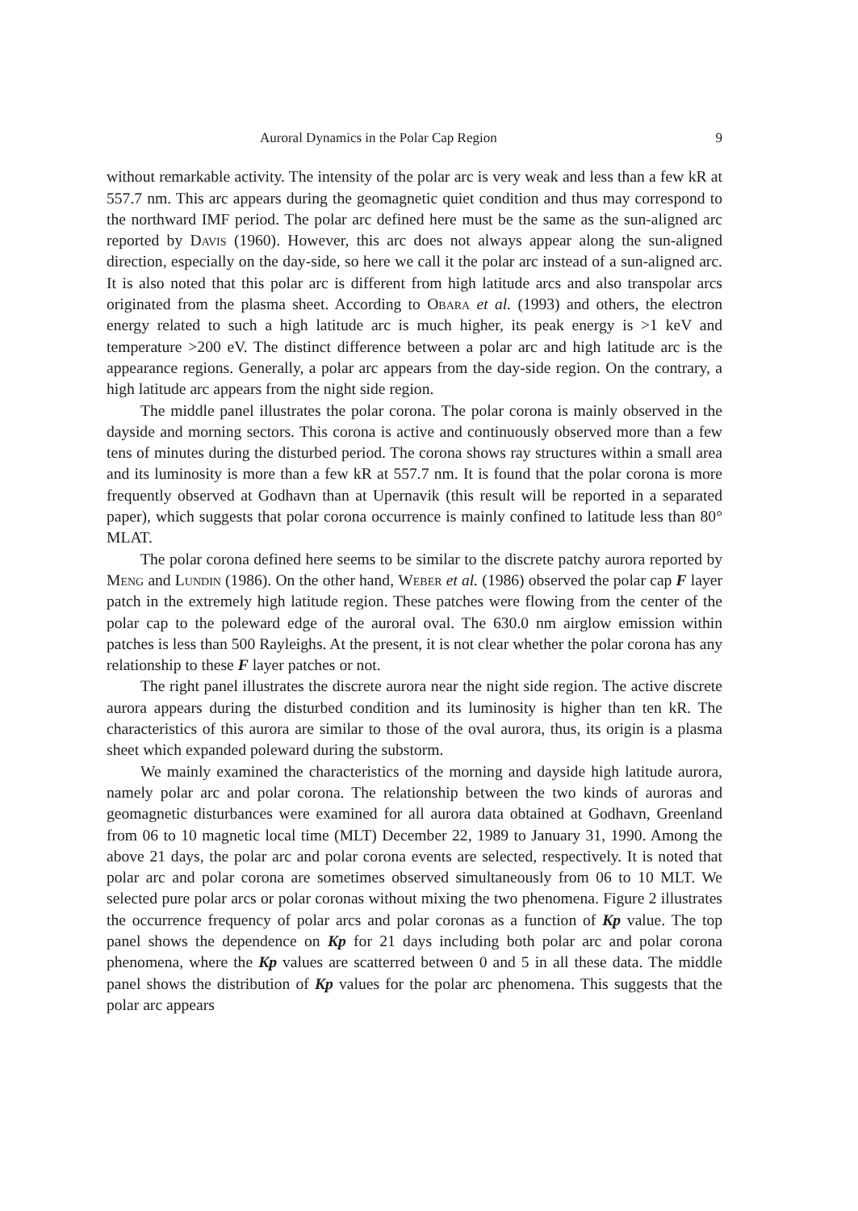Auroral Dynamics in the Polar Cap Region 9
without remarkable activity. The intensity of the polar arc is very weak and less than a few kR at 557.7 nm. This arc appears during the geomagnetic quiet condition and thus may correspond to the northward IMF period. The polar arc defined here must be the same as the sun-aligned arc reported by Davis (1960). However, this arc does not always appear along the sun-aligned direction, especially on the day-side, so here we call it the polar arc instead of a sun-aligned arc. It is also noted that this polar arc is different from high latitude arcs and also transpolar arcs originated from the plasma sheet. According to Obara et al. (1993) and others, the electron energy related to such a high latitude arc is much higher, its peak energy is >1 keV and temperature >200 eV. The distinct difference between a polar arc and high latitude arc is the appearance regions. Generally, a polar arc appears from the day-side region. On the contrary, a high latitude arc appears from the night side region.
The middle panel illustrates the polar corona. The polar corona is mainly observed in the dayside and morning sectors. This corona is active and continuously observed more than a few tens of minutes during the disturbed period. The corona shows ray structures within a small area and its luminosity is more than a few kR at 557.7 nm. It is found that the polar corona is more frequently observed at Godhavn than at Upernavik (this result will be reported in a separated paper), which suggests that polar corona occurrence is mainly confined to latitude less than 80° MLAT.
The polar corona defined here seems to be similar to the discrete patchy aurora reported by Meng and Lundin (1986). On the other hand, Weber et al. (1986) observed the polar cap F layer patch in the extremely high latitude region. These patches were flowing from the center of the polar cap to the poleward edge of the auroral oval. The 630.0 nm airglow emission within patches is less than 500 Rayleighs. At the present, it is not clear whether the polar corona has any relationship to these F layer patches or not.
The right panel illustrates the discrete aurora near the night side region. The active discrete aurora appears during the disturbed condition and its luminosity is higher than ten kR. The characteristics of this aurora are similar to those of the oval aurora, thus, its origin is a plasma sheet which expanded poleward during the substorm.
We mainly examined the characteristics of the morning and dayside high latitude aurora, namely polar arc and polar corona. The relationship between the two kinds of auroras and geomagnetic disturbances were examined for all aurora data obtained at Godhavn, Greenland from 06 to 10 magnetic local time (MLT) December 22, 1989 to January 31, 1990. Among the above 21 days, the polar arc and polar corona events are selected, respectively. It is noted that polar arc and polar corona are sometimes observed simultaneously from 06 to 10 MLT. We selected pure polar arcs or polar coronas without mixing the two phenomena. Figure 2 illustrates the occurrence frequency of polar arcs and polar coronas as a function of Kp value. The top panel shows the dependence on Kp for 21 days including both polar arc and polar corona phenomena, where the Kp values are scatterred between 0 and 5 in all these data. The middle panel shows the distribution of Kp values for the polar arc phenomena. This suggests that the polar arc appears